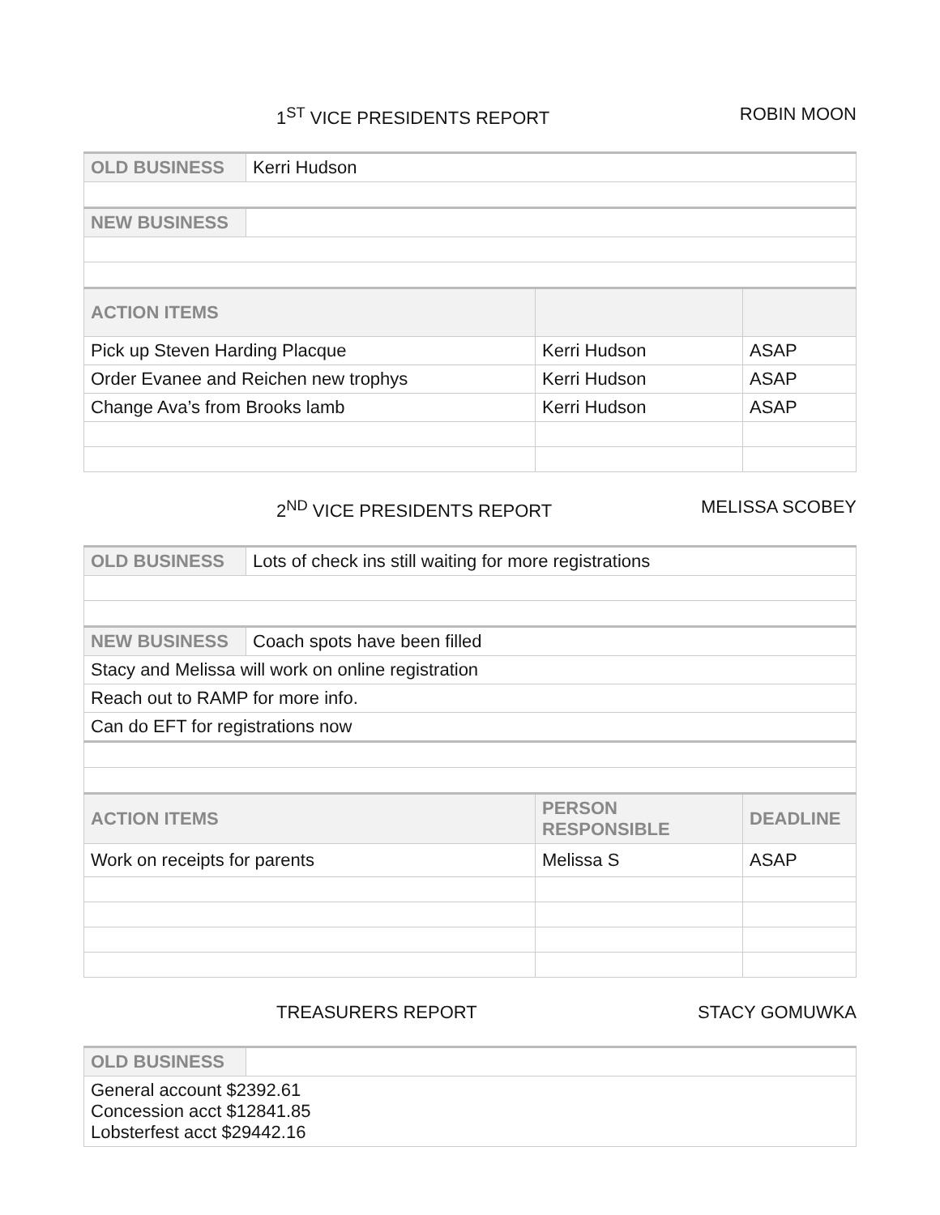1<sup>ST</sup> VICE PRESIDENTS REPORT ROBIN MOON
| OLD BUSINESS | Kerri Hudson | | |
| NEW BUSINESS | | | |
| ACTION ITEMS | | | |
| Pick up Steven Harding Placque | | Kerri Hudson | ASAP |
| Order Evanee and Reichen new trophys | | Kerri Hudson | ASAP |
| Change Ava’s from Brooks lamb | | Kerri Hudson | ASAP |
2<sup>ND</sup> VICE PRESIDENTS REPORT MELISSA SCOBEY
| OLD BUSINESS | Lots of check ins still waiting for more registrations | | |
| NEW BUSINESS | Coach spots have been filled | | |
| Stacy and Melissa will work on online registration | | | |
| Reach out to RAMP for more info. | | | |
| Can do EFT for registrations now | | | |
| ACTION ITEMS | | PERSON RESPONSIBLE | DEADLINE |
| Work on receipts for parents | | Melissa S | ASAP |
TREASURERS REPORT STACY GOMUWKA
| OLD BUSINESS | |
| General account $2392.61 Concession acct $12841.85 Lobsterfest acct $29442.16 | |